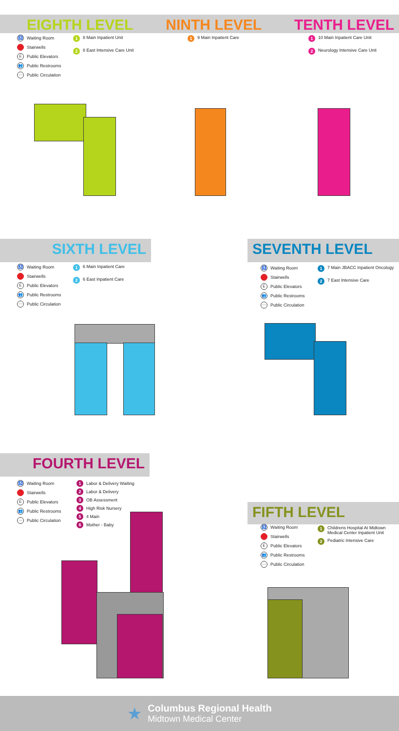EIGHTH LEVEL NINTH LEVEL TENTH LEVEL
♿ Waiting Room
Stairwells
E Public Elevators
👥 Public Restrooms
⋯ Public Circulation
1 8 Main Inpatient Unit
2 8 East Intensive Care Unit
1 9 Main Inpatient Care
1 10 Main Inpatient Care Unit
2 Neurology Intensive Care Unit
SIXTH LEVEL SEVENTH LEVEL
♿ Waiting Room
Stairwells
E Public Elevators
👥 Public Restrooms
⋯ Public Circulation
1 6 Main Inpatient Care
2 6 East Inpatient Care
♿ Waiting Room
Stairwells
E Public Elevators
👥 Public Restrooms
⋯ Public Circulation
1 7 Main JBACC Inpatient Oncology
2 7 East Intensive Care
FOURTH LEVEL
♿ Waiting Room
Stairwells
E Public Elevators
👥 Public Restrooms
⋯ Public Circulation
1 Labor & Delivery Waiting
2 Labor & Delivery
3 OB Assessment
4 High Risk Nursery
5 4 Main
6 Mother - Baby
FIFTH LEVEL
♿ Waiting Room
Stairwells
E Public Elevators
👥 Public Restrooms
⋯ Public Circulation
1 Childrens Hospital At Midtown
Medical Center Inpatient Unit
2 Pediatric Intensive Care
★
Columbus Regional Health
Midtown Medical Center